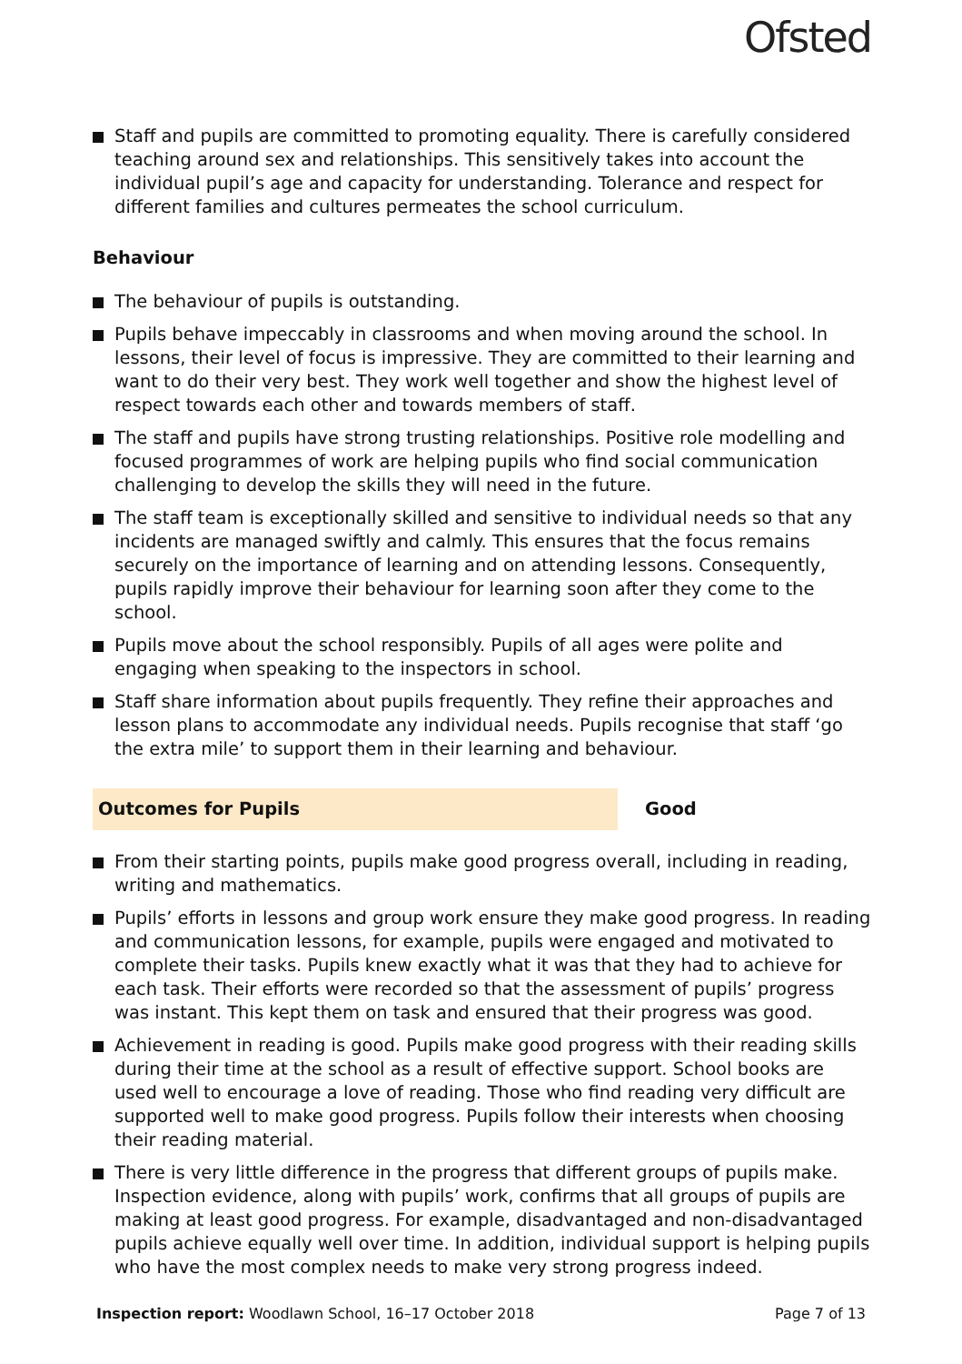Ofsted
Staff and pupils are committed to promoting equality. There is carefully considered teaching around sex and relationships. This sensitively takes into account the individual pupil’s age and capacity for understanding. Tolerance and respect for different families and cultures permeates the school curriculum.
Behaviour
The behaviour of pupils is outstanding.
Pupils behave impeccably in classrooms and when moving around the school. In lessons, their level of focus is impressive. They are committed to their learning and want to do their very best. They work well together and show the highest level of respect towards each other and towards members of staff.
The staff and pupils have strong trusting relationships. Positive role modelling and focused programmes of work are helping pupils who find social communication challenging to develop the skills they will need in the future.
The staff team is exceptionally skilled and sensitive to individual needs so that any incidents are managed swiftly and calmly. This ensures that the focus remains securely on the importance of learning and on attending lessons. Consequently, pupils rapidly improve their behaviour for learning soon after they come to the school.
Pupils move about the school responsibly. Pupils of all ages were polite and engaging when speaking to the inspectors in school.
Staff share information about pupils frequently. They refine their approaches and lesson plans to accommodate any individual needs. Pupils recognise that staff ‘go the extra mile’ to support them in their learning and behaviour.
Outcomes for Pupils
Good
From their starting points, pupils make good progress overall, including in reading, writing and mathematics.
Pupils’ efforts in lessons and group work ensure they make good progress. In reading and communication lessons, for example, pupils were engaged and motivated to complete their tasks. Pupils knew exactly what it was that they had to achieve for each task. Their efforts were recorded so that the assessment of pupils’ progress was instant. This kept them on task and ensured that their progress was good.
Achievement in reading is good. Pupils make good progress with their reading skills during their time at the school as a result of effective support. School books are used well to encourage a love of reading. Those who find reading very difficult are supported well to make good progress. Pupils follow their interests when choosing their reading material.
There is very little difference in the progress that different groups of pupils make. Inspection evidence, along with pupils’ work, confirms that all groups of pupils are making at least good progress. For example, disadvantaged and non-disadvantaged pupils achieve equally well over time. In addition, individual support is helping pupils who have the most complex needs to make very strong progress indeed.
Inspection report: Woodlawn School, 16–17 October 2018 Page 7 of 13